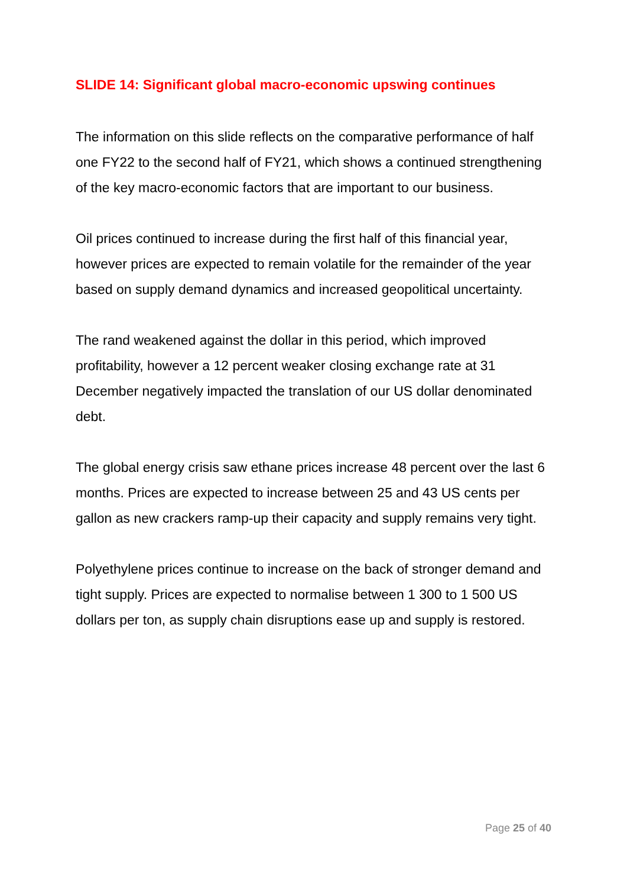SLIDE 14: Significant global macro-economic upswing continues
The information on this slide reflects on the comparative performance of half one FY22 to the second half of FY21, which shows a continued strengthening of the key macro-economic factors that are important to our business.
Oil prices continued to increase during the first half of this financial year, however prices are expected to remain volatile for the remainder of the year based on supply demand dynamics and increased geopolitical uncertainty.
The rand weakened against the dollar in this period, which improved profitability, however a 12 percent weaker closing exchange rate at 31 December negatively impacted the translation of our US dollar denominated debt.
The global energy crisis saw ethane prices increase 48 percent over the last 6 months. Prices are expected to increase between 25 and 43 US cents per gallon as new crackers ramp-up their capacity and supply remains very tight.
Polyethylene prices continue to increase on the back of stronger demand and tight supply. Prices are expected to normalise between 1 300 to 1 500 US dollars per ton, as supply chain disruptions ease up and supply is restored.
Page 25 of 40